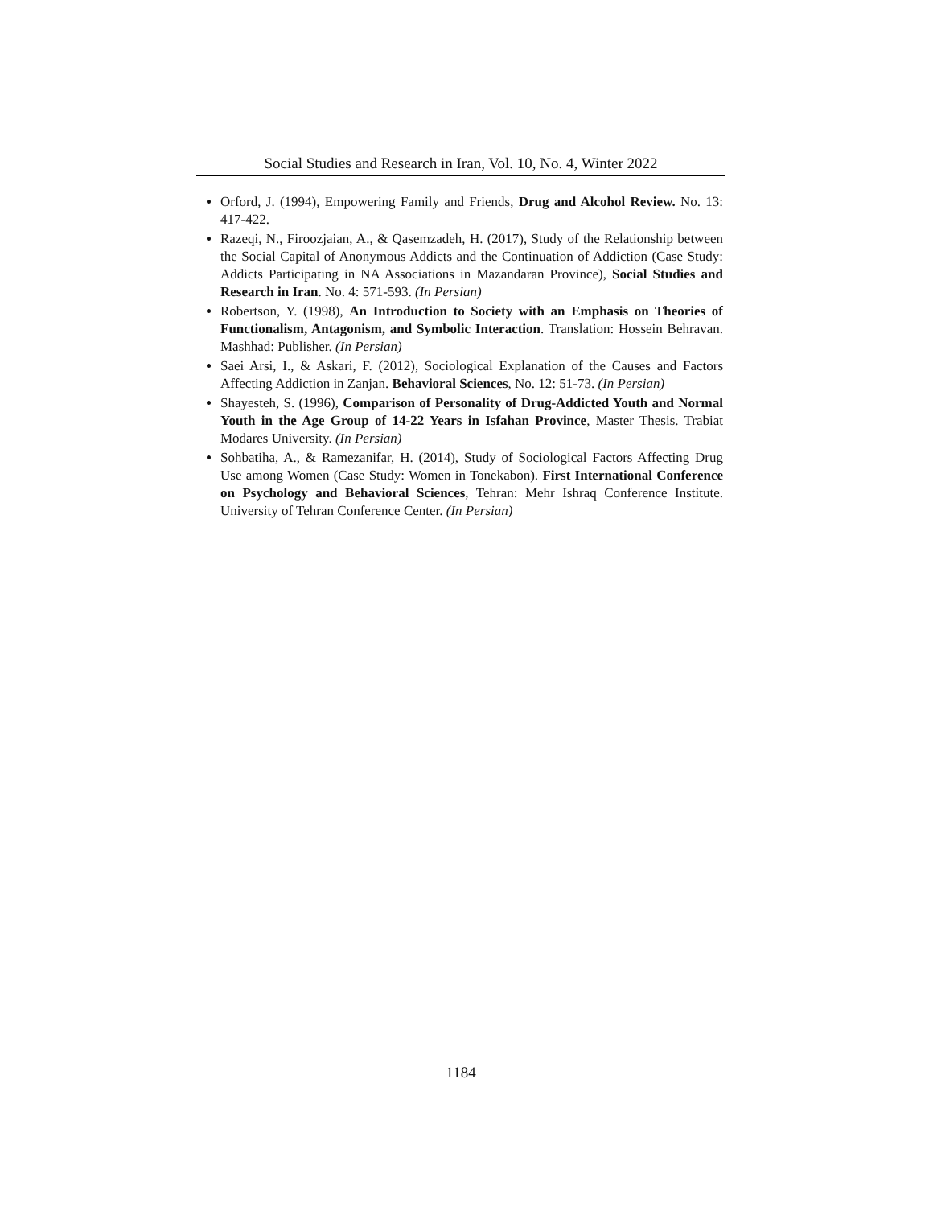Social Studies and Research in Iran, Vol. 10, No. 4, Winter 2022
Orford, J. (1994), Empowering Family and Friends, Drug and Alcohol Review. No. 13: 417-422.
Razeqi, N., Firoozjaian, A., & Qasemzadeh, H. (2017), Study of the Relationship between the Social Capital of Anonymous Addicts and the Continuation of Addiction (Case Study: Addicts Participating in NA Associations in Mazandaran Province), Social Studies and Research in Iran. No. 4: 571-593. (In Persian)
Robertson, Y. (1998), An Introduction to Society with an Emphasis on Theories of Functionalism, Antagonism, and Symbolic Interaction. Translation: Hossein Behravan. Mashhad: Publisher. (In Persian)
Saei Arsi, I., & Askari, F. (2012), Sociological Explanation of the Causes and Factors Affecting Addiction in Zanjan. Behavioral Sciences, No. 12: 51-73. (In Persian)
Shayesteh, S. (1996), Comparison of Personality of Drug-Addicted Youth and Normal Youth in the Age Group of 14-22 Years in Isfahan Province, Master Thesis. Trabiat Modares University. (In Persian)
Sohbatiha, A., & Ramezanifar, H. (2014), Study of Sociological Factors Affecting Drug Use among Women (Case Study: Women in Tonekabon). First International Conference on Psychology and Behavioral Sciences, Tehran: Mehr Ishraq Conference Institute. University of Tehran Conference Center. (In Persian)
1184